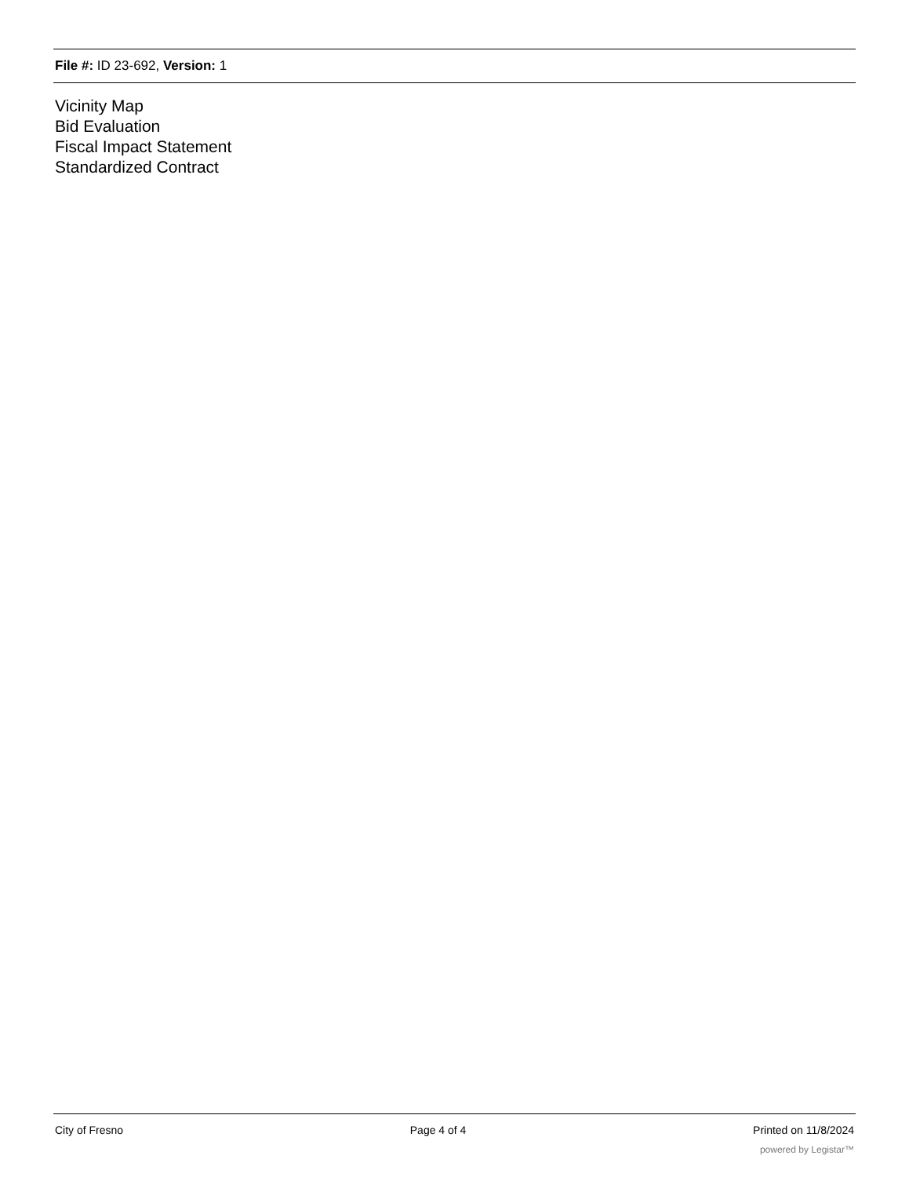File #: ID 23-692, Version: 1
Vicinity Map
Bid Evaluation
Fiscal Impact Statement
Standardized Contract
City of Fresno Page 4 of 4 Printed on 11/8/2024
powered by Legistar™